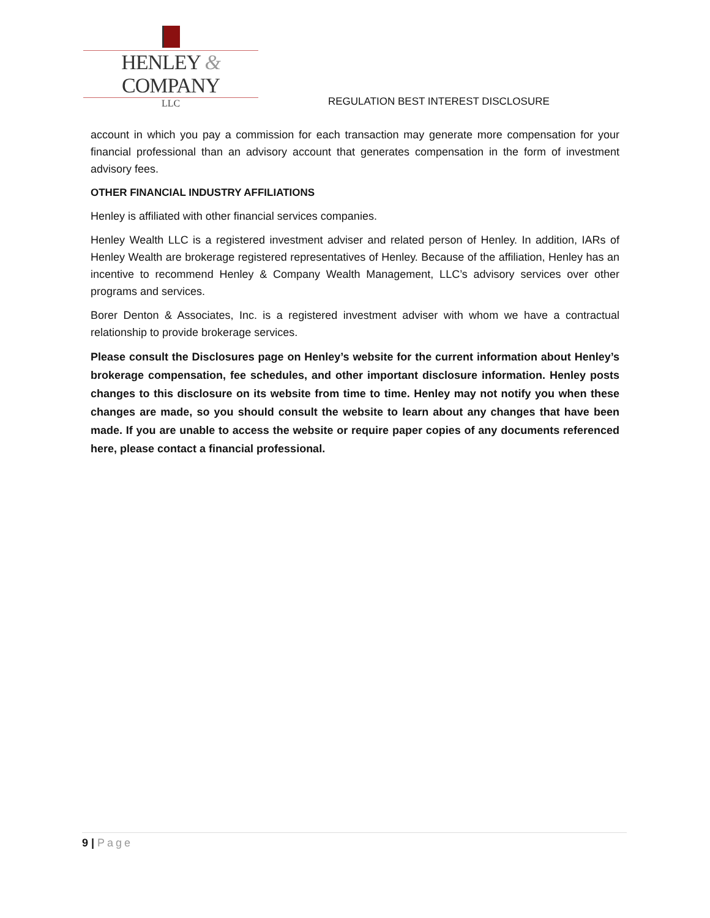HENLEY & COMPANY
LLC
REGULATION BEST INTEREST DISCLOSURE
account in which you pay a commission for each transaction may generate more compensation for your financial professional than an advisory account that generates compensation in the form of investment advisory fees.
OTHER FINANCIAL INDUSTRY AFFILIATIONS
Henley is affiliated with other financial services companies.
Henley Wealth LLC is a registered investment adviser and related person of Henley. In addition, IARs of Henley Wealth are brokerage registered representatives of Henley. Because of the affiliation, Henley has an incentive to recommend Henley & Company Wealth Management, LLC’s advisory services over other programs and services.
Borer Denton & Associates, Inc. is a registered investment adviser with whom we have a contractual relationship to provide brokerage services.
Please consult the Disclosures page on Henley’s website for the current information about Henley’s brokerage compensation, fee schedules, and other important disclosure information. Henley posts changes to this disclosure on its website from time to time. Henley may not notify you when these changes are made, so you should consult the website to learn about any changes that have been made. If you are unable to access the website or require paper copies of any documents referenced here, please contact a financial professional.
9 | Page